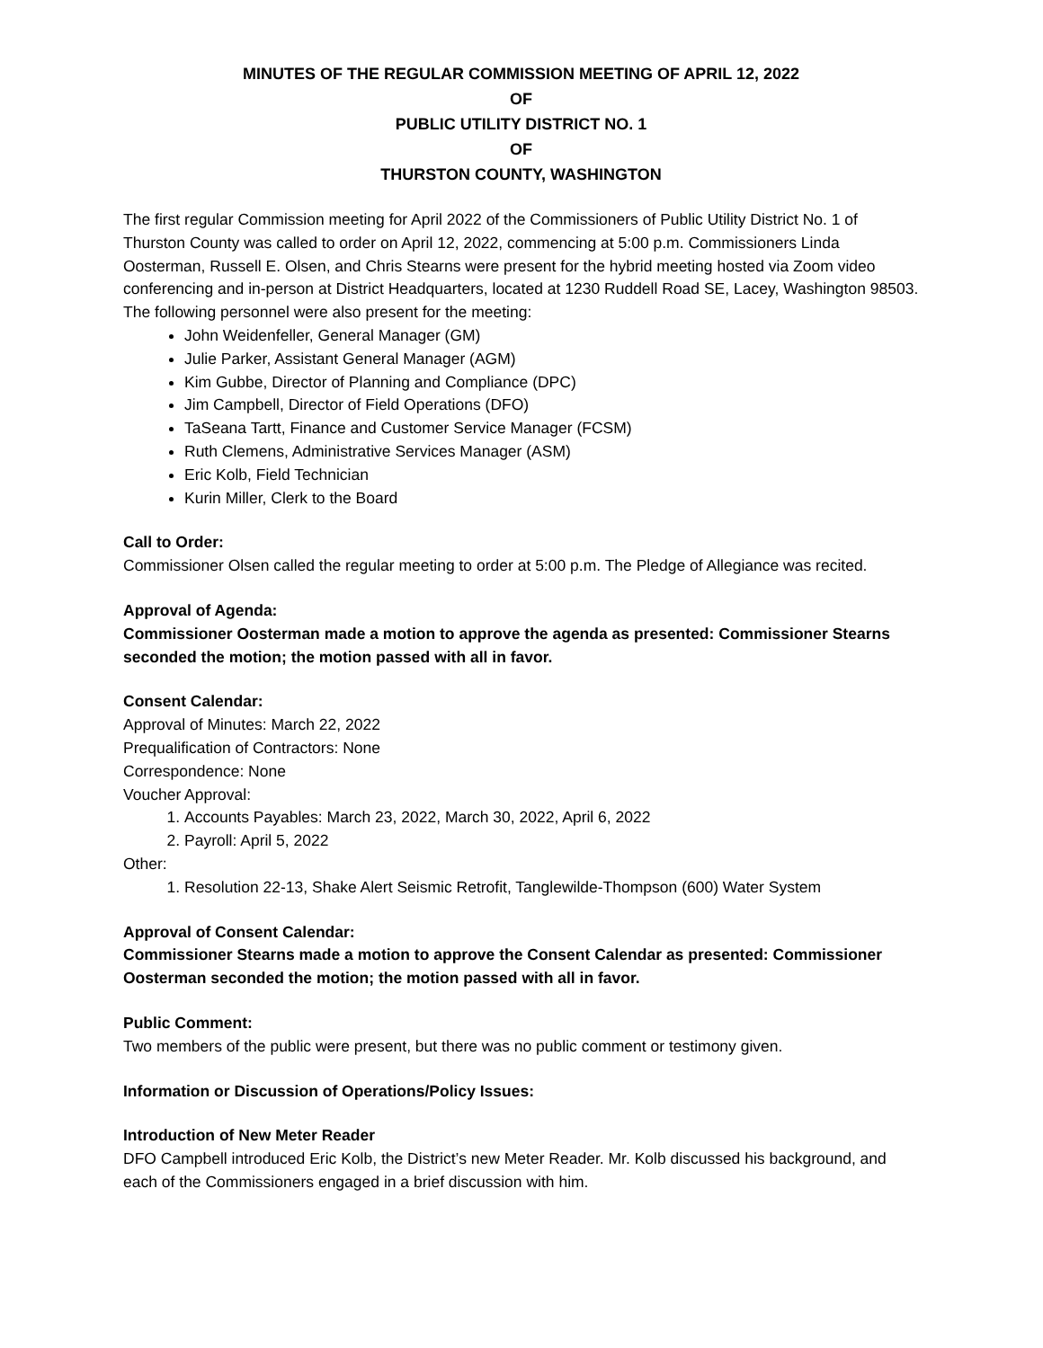MINUTES OF THE REGULAR COMMISSION MEETING OF APRIL 12, 2022
OF
PUBLIC UTILITY DISTRICT NO. 1
OF
THURSTON COUNTY, WASHINGTON
The first regular Commission meeting for April 2022 of the Commissioners of Public Utility District No. 1 of Thurston County was called to order on April 12, 2022, commencing at 5:00 p.m. Commissioners Linda Oosterman, Russell E. Olsen, and Chris Stearns were present for the hybrid meeting hosted via Zoom video conferencing and in-person at District Headquarters, located at 1230 Ruddell Road SE, Lacey, Washington 98503. The following personnel were also present for the meeting:
John Weidenfeller, General Manager (GM)
Julie Parker, Assistant General Manager (AGM)
Kim Gubbe, Director of Planning and Compliance (DPC)
Jim Campbell, Director of Field Operations (DFO)
TaSeana Tartt, Finance and Customer Service Manager (FCSM)
Ruth Clemens, Administrative Services Manager (ASM)
Eric Kolb, Field Technician
Kurin Miller, Clerk to the Board
Call to Order:
Commissioner Olsen called the regular meeting to order at 5:00 p.m. The Pledge of Allegiance was recited.
Approval of Agenda:
Commissioner Oosterman made a motion to approve the agenda as presented: Commissioner Stearns seconded the motion; the motion passed with all in favor.
Consent Calendar:
Approval of Minutes: March 22, 2022
Prequalification of Contractors: None
Correspondence: None
Voucher Approval:
1. Accounts Payables: March 23, 2022, March 30, 2022, April 6, 2022
2. Payroll: April 5, 2022
Other:
1. Resolution 22-13, Shake Alert Seismic Retrofit, Tanglewilde-Thompson (600) Water System
Approval of Consent Calendar:
Commissioner Stearns made a motion to approve the Consent Calendar as presented: Commissioner Oosterman seconded the motion; the motion passed with all in favor.
Public Comment:
Two members of the public were present, but there was no public comment or testimony given.
Information or Discussion of Operations/Policy Issues:
Introduction of New Meter Reader
DFO Campbell introduced Eric Kolb, the District’s new Meter Reader. Mr. Kolb discussed his background, and each of the Commissioners engaged in a brief discussion with him.